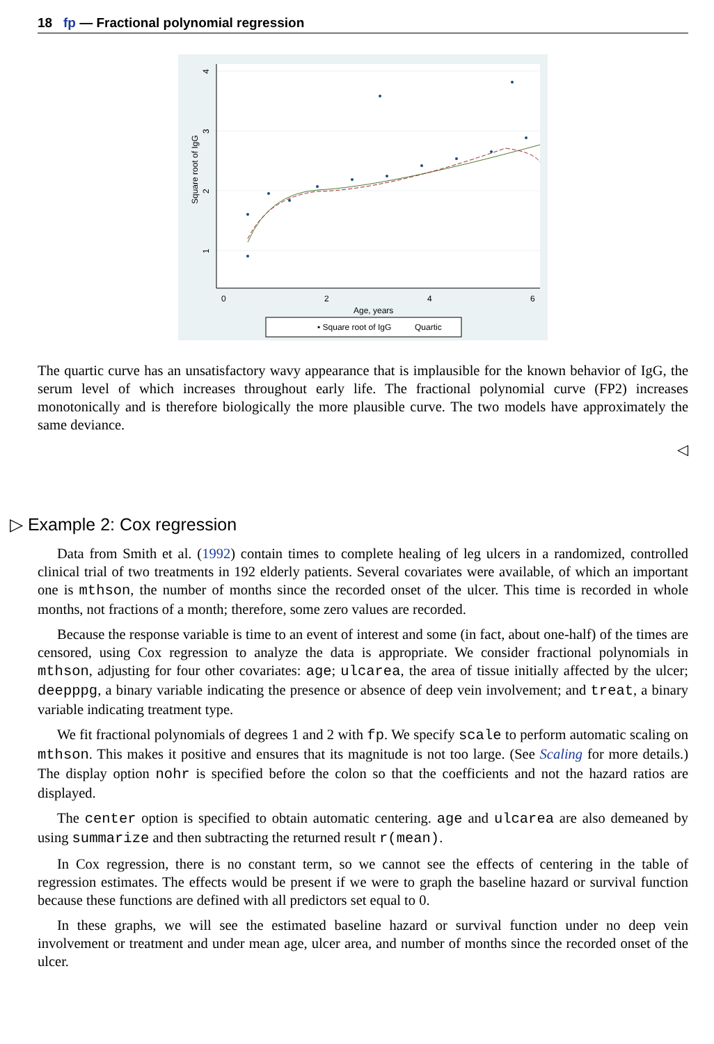18 fp — Fractional polynomial regression
4
3
2
1
Square root of IgG
0
2
4
6
Age, years
• Square root of IgG
Quartic
The quartic curve has an unsatisfactory wavy appearance that is implausible for the known behavior of IgG, the serum level of which increases throughout early life. The fractional polynomial curve (FP2) increases monotonically and is therefore biologically the more plausible curve. The two models have approximately the same deviance.
◁
▷ Example 2: Cox regression
Data from Smith et al. (1992) contain times to complete healing of leg ulcers in a randomized, controlled clinical trial of two treatments in 192 elderly patients. Several covariates were available, of which an important one is mthson, the number of months since the recorded onset of the ulcer. This time is recorded in whole months, not fractions of a month; therefore, some zero values are recorded.
Because the response variable is time to an event of interest and some (in fact, about one-half) of the times are censored, using Cox regression to analyze the data is appropriate. We consider fractional polynomials in mthson, adjusting for four other covariates: age; ulcarea, the area of tissue initially affected by the ulcer; deepppg, a binary variable indicating the presence or absence of deep vein involvement; and treat, a binary variable indicating treatment type.
We fit fractional polynomials of degrees 1 and 2 with fp. We specify scale to perform automatic scaling on mthson. This makes it positive and ensures that its magnitude is not too large. (See Scaling for more details.) The display option nohr is specified before the colon so that the coefficients and not the hazard ratios are displayed.
The center option is specified to obtain automatic centering. age and ulcarea are also demeaned by using summarize and then subtracting the returned result r(mean).
In Cox regression, there is no constant term, so we cannot see the effects of centering in the table of regression estimates. The effects would be present if we were to graph the baseline hazard or survival function because these functions are defined with all predictors set equal to 0.
In these graphs, we will see the estimated baseline hazard or survival function under no deep vein involvement or treatment and under mean age, ulcer area, and number of months since the recorded onset of the ulcer.